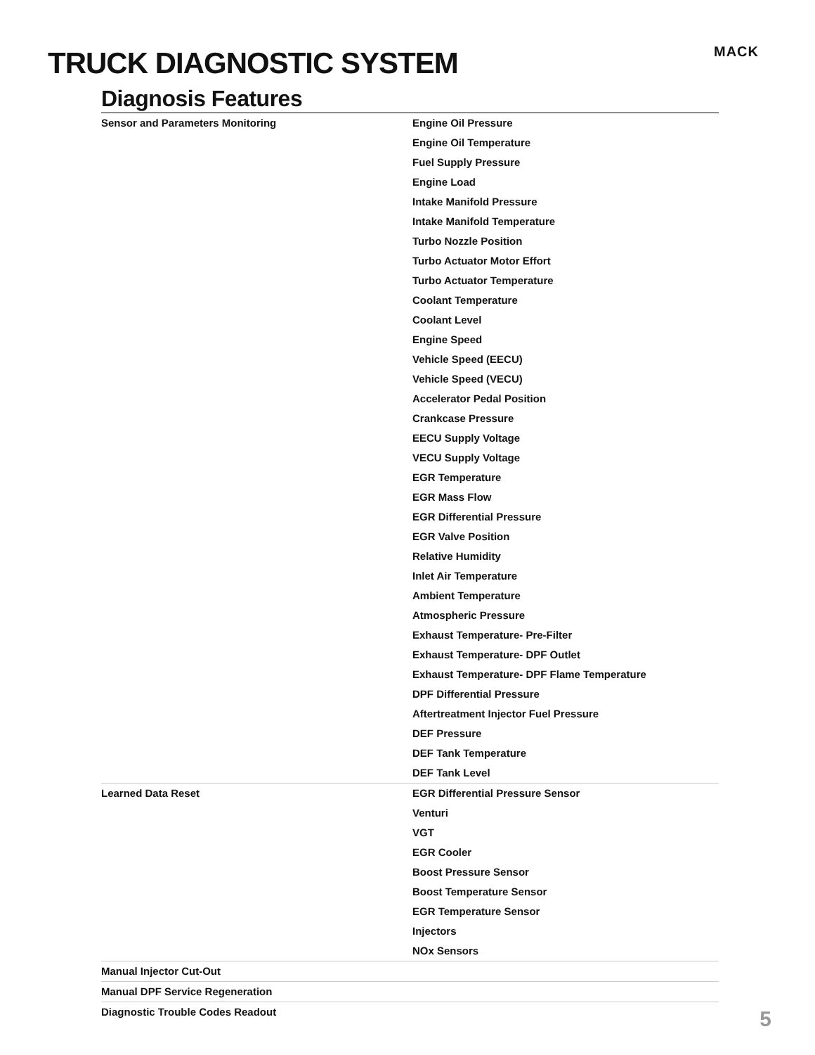TRUCK DIAGNOSTIC SYSTEM MACK
Diagnosis Features
| Sensor and Parameters Monitoring | Engine Oil Pressure Engine Oil Temperature Fuel Supply Pressure Engine Load Intake Manifold Pressure Intake Manifold Temperature Turbo Nozzle Position Turbo Actuator Motor Effort Turbo Actuator Temperature Coolant Temperature Coolant Level Engine Speed Vehicle Speed (EECU) Vehicle Speed (VECU) Accelerator Pedal Position Crankcase Pressure EECU Supply Voltage VECU Supply Voltage EGR Temperature EGR Mass Flow EGR Differential Pressure EGR Valve Position Relative Humidity Inlet Air Temperature Ambient Temperature Atmospheric Pressure Exhaust Temperature- Pre-Filter Exhaust Temperature- DPF Outlet Exhaust Temperature- DPF Flame Temperature DPF Differential Pressure Aftertreatment Injector Fuel Pressure DEF Pressure DEF Tank Temperature DEF Tank Level |
| Learned Data Reset | EGR Differential Pressure Sensor Venturi VGT EGR Cooler Boost Pressure Sensor Boost Temperature Sensor EGR Temperature Sensor Injectors NOx Sensors |
| Manual Injector Cut-Out | |
| Manual DPF Service Regeneration | |
| Diagnostic Trouble Codes Readout | |
5